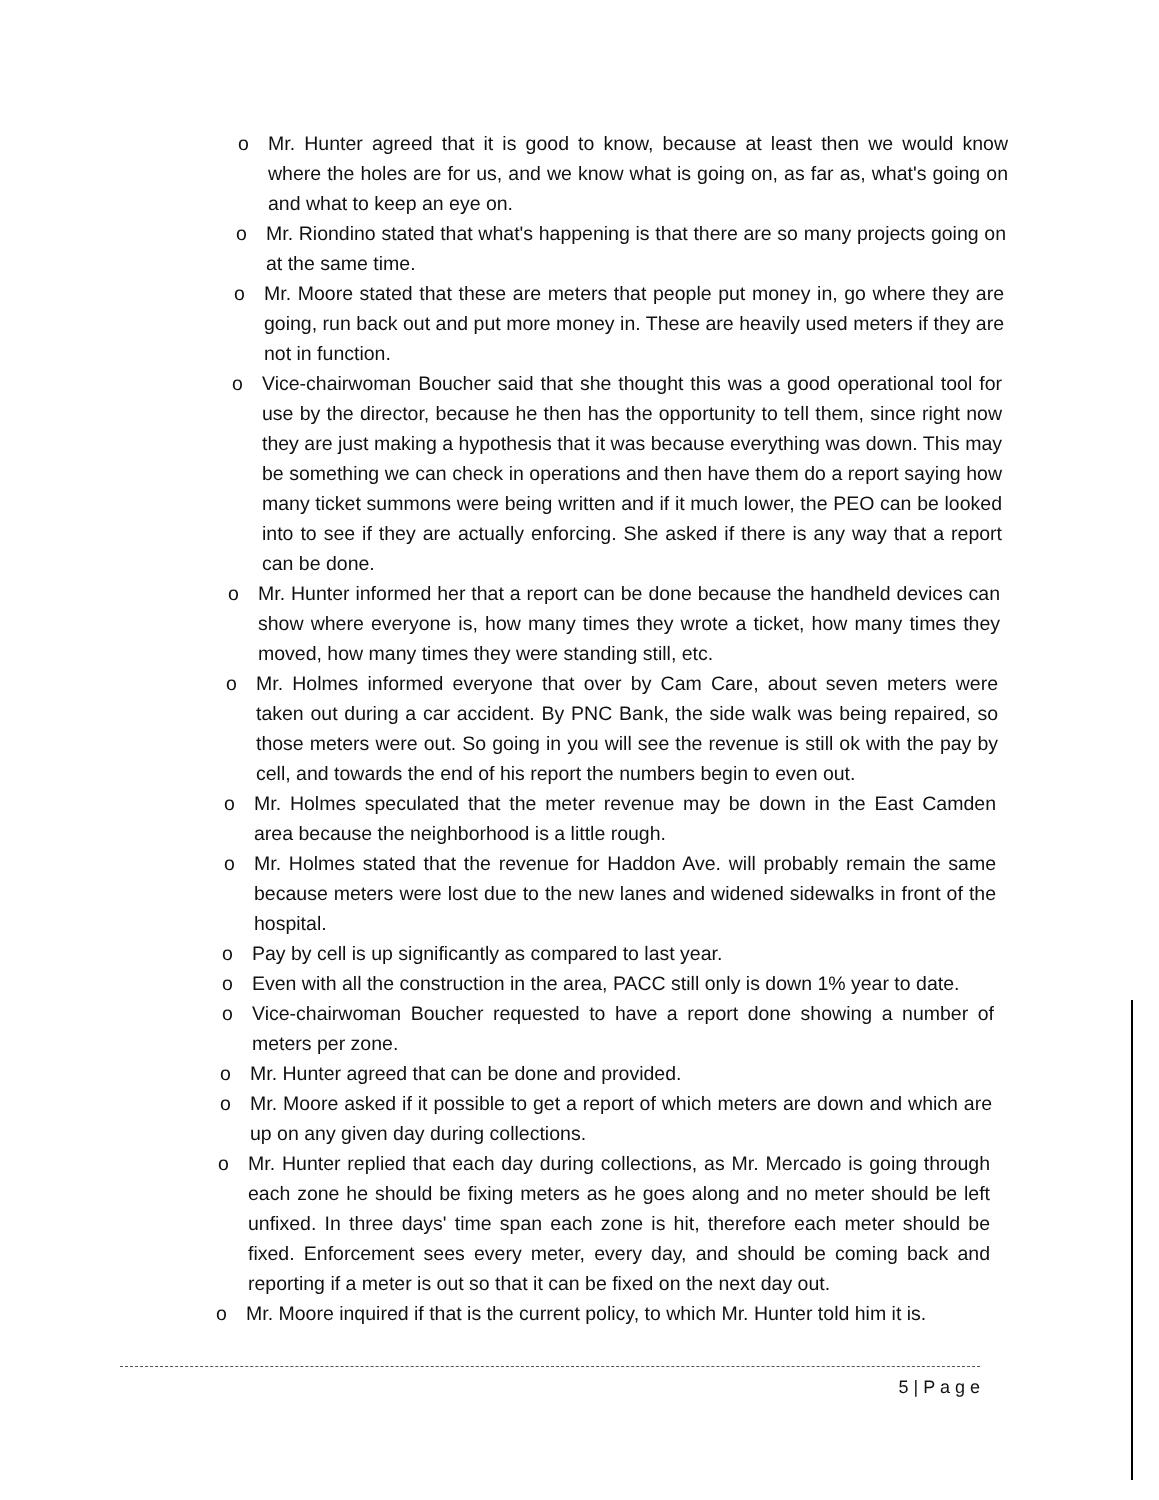o Mr. Hunter agreed that it is good to know, because at least then we would know where the holes are for us, and we know what is going on, as far as, what's going on and what to keep an eye on.
o Mr. Riondino stated that what's happening is that there are so many projects going on at the same time.
o Mr. Moore stated that these are meters that people put money in, go where they are going, run back out and put more money in. These are heavily used meters if they are not in function.
o Vice-chairwoman Boucher said that she thought this was a good operational tool for use by the director, because he then has the opportunity to tell them, since right now they are just making a hypothesis that it was because everything was down. This may be something we can check in operations and then have them do a report saying how many ticket summons were being written and if it much lower, the PEO can be looked into to see if they are actually enforcing. She asked if there is any way that a report can be done.
o Mr. Hunter informed her that a report can be done because the handheld devices can show where everyone is, how many times they wrote a ticket, how many times they moved, how many times they were standing still, etc.
o Mr. Holmes informed everyone that over by Cam Care, about seven meters were taken out during a car accident. By PNC Bank, the side walk was being repaired, so those meters were out. So going in you will see the revenue is still ok with the pay by cell, and towards the end of his report the numbers begin to even out.
o Mr. Holmes speculated that the meter revenue may be down in the East Camden area because the neighborhood is a little rough.
o Mr. Holmes stated that the revenue for Haddon Ave. will probably remain the same because meters were lost due to the new lanes and widened sidewalks in front of the hospital.
o Pay by cell is up significantly as compared to last year.
o Even with all the construction in the area, PACC still only is down 1% year to date.
o Vice-chairwoman Boucher requested to have a report done showing a number of meters per zone.
o Mr. Hunter agreed that can be done and provided.
o Mr. Moore asked if it possible to get a report of which meters are down and which are up on any given day during collections.
o Mr. Hunter replied that each day during collections, as Mr. Mercado is going through each zone he should be fixing meters as he goes along and no meter should be left unfixed. In three days' time span each zone is hit, therefore each meter should be fixed. Enforcement sees every meter, every day, and should be coming back and reporting if a meter is out so that it can be fixed on the next day out.
o Mr. Moore inquired if that is the current policy, to which Mr. Hunter told him it is.
5 | P a g e